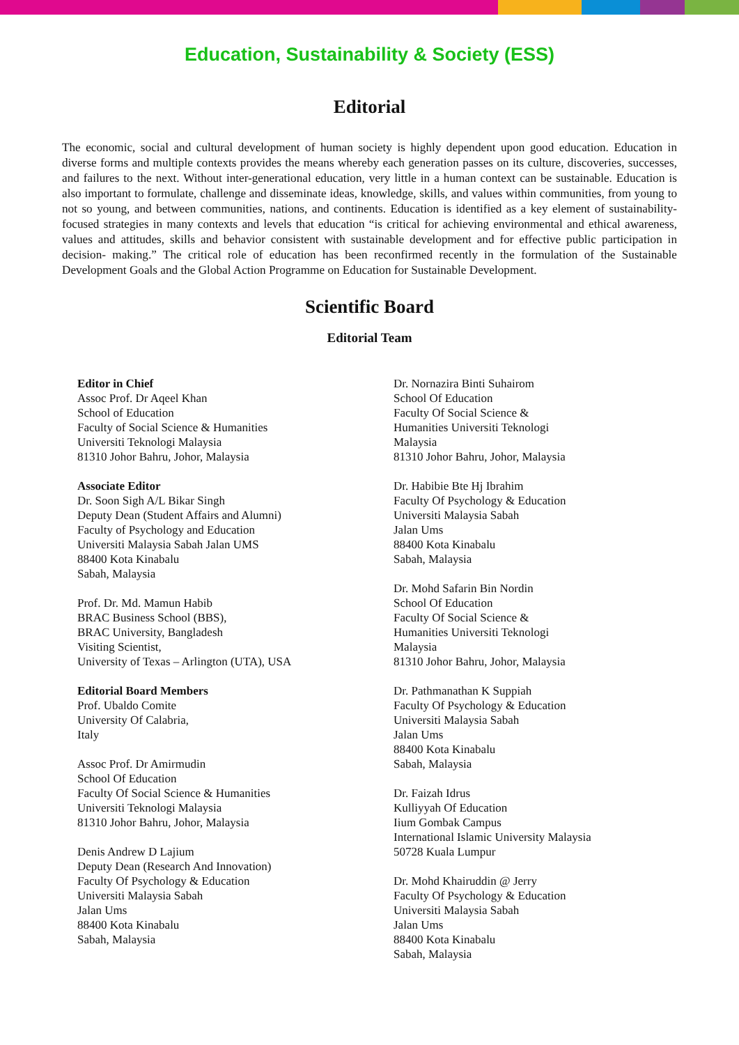Education, Sustainability & Society (ESS)
Editorial
The economic, social and cultural development of human society is highly dependent upon good education. Education in diverse forms and multiple contexts provides the means whereby each generation passes on its culture, discoveries, successes, and failures to the next. Without inter-generational education, very little in a human context can be sustainable. Education is also important to formulate, challenge and disseminate ideas, knowledge, skills, and values within communities, from young to not so young, and between communities, nations, and continents. Education is identified as a key element of sustainability-focused strategies in many contexts and levels that education “is critical for achieving environmental and ethical awareness, values and attitudes, skills and behavior consistent with sustainable development and for effective public participation in decision- making.” The critical role of education has been reconfirmed recently in the formulation of the Sustainable Development Goals and the Global Action Programme on Education for Sustainable Development.
Scientific Board
Editorial Team
Editor in Chief
Assoc Prof. Dr Aqeel Khan
School of Education
Faculty of Social Science & Humanities
Universiti Teknologi Malaysia
81310 Johor Bahru, Johor, Malaysia
Associate Editor
Dr. Soon Sigh A/L Bikar Singh
Deputy Dean (Student Affairs and Alumni)
Faculty of Psychology and Education
Universiti Malaysia Sabah Jalan UMS
88400 Kota Kinabalu
Sabah, Malaysia
Prof. Dr. Md. Mamun Habib
BRAC Business School (BBS),
BRAC University, Bangladesh
Visiting Scientist,
University of Texas – Arlington (UTA), USA
Editorial Board Members
Prof. Ubaldo Comite
University Of Calabria,
Italy
Assoc Prof. Dr Amirmudin
School Of Education
Faculty Of Social Science & Humanities
Universiti Teknologi Malaysia
81310 Johor Bahru, Johor, Malaysia
Denis Andrew D Lajium
Deputy Dean (Research And Innovation)
Faculty Of Psychology & Education
Universiti Malaysia Sabah
Jalan Ums
88400 Kota Kinabalu
Sabah, Malaysia
Dr. Nornazira Binti Suhairom
School Of Education
Faculty Of Social Science &
Humanities Universiti Teknologi
Malaysia
81310 Johor Bahru, Johor, Malaysia
Dr. Habibie Bte Hj Ibrahim
Faculty Of Psychology & Education
Universiti Malaysia Sabah
Jalan Ums
88400 Kota Kinabalu
Sabah, Malaysia
Dr. Mohd Safarin Bin Nordin
School Of Education
Faculty Of Social Science &
Humanities Universiti Teknologi
Malaysia
81310 Johor Bahru, Johor, Malaysia
Dr. Pathmanathan K Suppiah
Faculty Of Psychology & Education
Universiti Malaysia Sabah
Jalan Ums
88400 Kota Kinabalu
Sabah, Malaysia
Dr. Faizah Idrus
Kulliyyah Of Education
Iium Gombak Campus
International Islamic University Malaysia
50728 Kuala Lumpur
Dr. Mohd Khairuddin @ Jerry
Faculty Of Psychology & Education
Universiti Malaysia Sabah
Jalan Ums
88400 Kota Kinabalu
Sabah, Malaysia